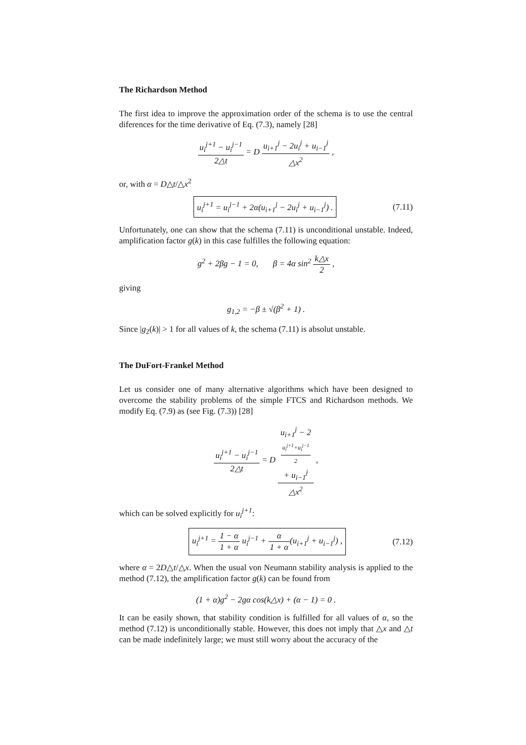The Richardson Method
The first idea to improve the approximation order of the schema is to use the central diferences for the time derivative of Eq. (7.3), namely [28]
u<sub>i</sub><sup>j+1</sup> − u<sub>i</sub><sup>j−1</sup> 2△t = D u<sub>i+1</sub><sup>j</sup> − 2u<sub>i</sub><sup>j</sup> + u<sub>i−1</sub><sup>j</sup> △x<sup>2</sup> ,
or, with α = D△t/△x<sup>2</sup>
u<sub>i</sub><sup>j+1</sup> = u<sub>i</sub><sup>j−1</sup> + 2α(u<sub>i+1</sub><sup>j</sup> − 2u<sub>i</sub><sup>j</sup> + u<sub>i−1</sub><sup>j</sup>) . (7.11)
Unfortunately, one can show that the schema (7.11) is unconditional unstable. Indeed, amplification factor g(k) in this case fulfilles the following equation:
g<sup>2</sup> + 2βg − 1 = 0, β = 4α sin<sup>2</sup> k△x 2 ,
giving
g<sub>1,2</sub> = −β ± √(β<sup>2</sup> + 1) .
Since |g<sub>2</sub>(k)| > 1 for all values of k, the schema (7.11) is absolut unstable.
The DuFort-Frankel Method
Let us consider one of many alternative algorithms which have been designed to overcome the stability problems of the simple FTCS and Richardson methods. We modify Eq. (7.9) as (see Fig. (7.3)) [28]
u<sub>i</sub><sup>j+1</sup> − u<sub>i</sub><sup>j−1</sup> 2△t = D u<sub>i+1</sub><sup>j</sup> − 2
u<sub>i</sub><sup>j+1</sup>+u<sub>i</sub><sup>j−1</sup>
2
+ u<sub>i−1</sub><sup>j</sup> △x<sup>2</sup> ,
which can be solved explicitly for u<sub>i</sub><sup>j+1</sup>:
u<sub>i</sub><sup>j+1</sup> = 1 − α 1 + α u<sub>i</sub><sup>j−1</sup> + α 1 + α(u<sub>i+1</sub><sup>j</sup> + u<sub>i−1</sub><sup>j</sup>) , (7.12)
where α = 2D△t/△x. When the usual von Neumann stability analysis is applied to the method (7.12), the amplification factor g(k) can be found from
(1 + α)g<sup>2</sup> − 2gα cos(k△x) + (α − 1) = 0 .
It can be easily shown, that stability condition is fulfilled for all values of α, so the method (7.12) is unconditionally stable. However, this does not imply that △x and △t can be made indefinitely large; we must still worry about the accuracy of the